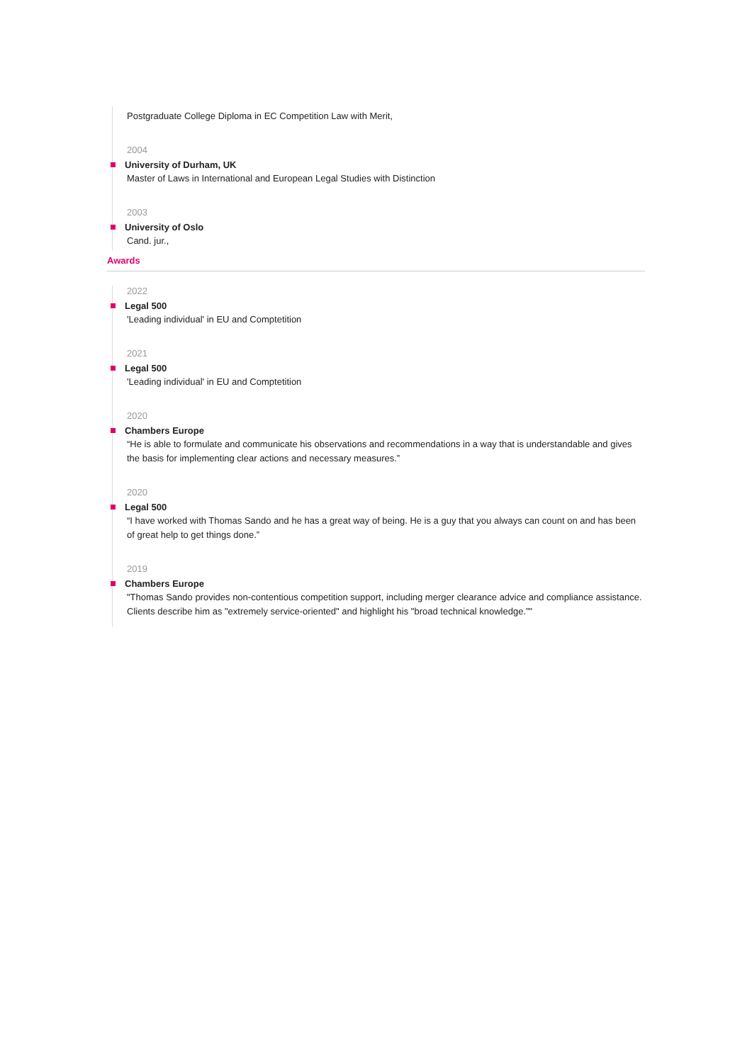Postgraduate College Diploma in EC Competition Law with Merit,
2004
University of Durham, UK
Master of Laws in International and European Legal Studies with Distinction
2003
University of Oslo
Cand. jur.,
Awards
2022
Legal 500
'Leading individual' in EU and Comptetition
2021
Legal 500
'Leading individual' in EU and Comptetition
2020
Chambers Europe
“He is able to formulate and communicate his observations and recommendations in a way that is understandable and gives the basis for implementing clear actions and necessary measures.”
2020
Legal 500
“I have worked with Thomas Sando and he has a great way of being. He is a guy that you always can count on and has been of great help to get things done.”
2019
Chambers Europe
"Thomas Sando provides non-contentious competition support, including merger clearance advice and compliance assistance. Clients describe him as "extremely service-oriented" and highlight his "broad technical knowledge.”"